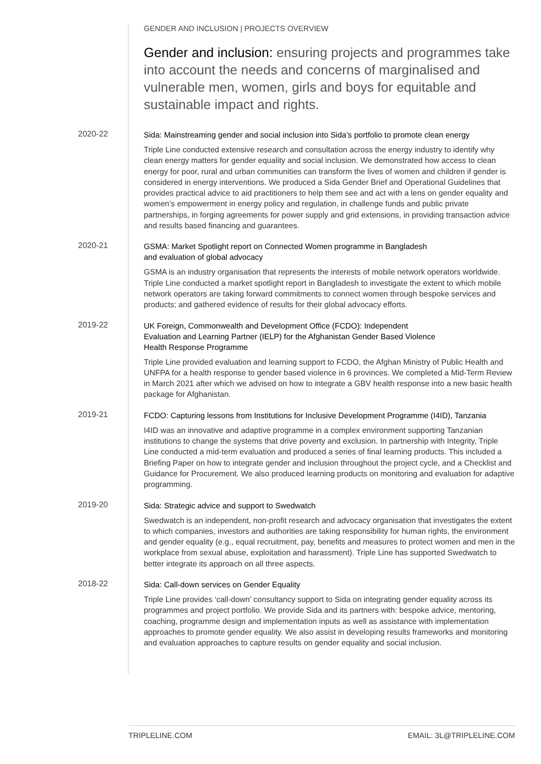GENDER AND INCLUSION | PROJECTS OVERVIEW
Gender and inclusion: ensuring projects and programmes take into account the needs and concerns of marginalised and vulnerable men, women, girls and boys for equitable and sustainable impact and rights.
2020-22
Sida: Mainstreaming gender and social inclusion into Sida’s portfolio to promote clean energy
Triple Line conducted extensive research and consultation across the energy industry to identify why clean energy matters for gender equality and social inclusion. We demonstrated how access to clean energy for poor, rural and urban communities can transform the lives of women and children if gender is considered in energy interventions. We produced a Sida Gender Brief and Operational Guidelines that provides practical advice to aid practitioners to help them see and act with a lens on gender equality and women’s empowerment in energy policy and regulation, in challenge funds and public private partnerships, in forging agreements for power supply and grid extensions, in providing transaction advice and results based financing and guarantees.
2020-21
GSMA: Market Spotlight report on Connected Women programme in Bangladesh
and evaluation of global advocacy
GSMA is an industry organisation that represents the interests of mobile network operators worldwide. Triple Line conducted a market spotlight report in Bangladesh to investigate the extent to which mobile network operators are taking forward commitments to connect women through bespoke services and products; and gathered evidence of results for their global advocacy efforts.
2019-22
UK Foreign, Commonwealth and Development Office (FCDO): Independent
Evaluation and Learning Partner (IELP) for the Afghanistan Gender Based Violence
Health Response Programme
Triple Line provided evaluation and learning support to FCDO, the Afghan Ministry of Public Health and UNFPA for a health response to gender based violence in 6 provinces. We completed a Mid-Term Review in March 2021 after which we advised on how to integrate a GBV health response into a new basic health package for Afghanistan.
2019-21
FCDO: Capturing lessons from Institutions for Inclusive Development Programme (I4ID), Tanzania
I4ID was an innovative and adaptive programme in a complex environment supporting Tanzanian institutions to change the systems that drive poverty and exclusion. In partnership with Integrity, Triple Line conducted a mid-term evaluation and produced a series of final learning products. This included a Briefing Paper on how to integrate gender and inclusion throughout the project cycle, and a Checklist and Guidance for Procurement. We also produced learning products on monitoring and evaluation for adaptive programming.
2019-20
Sida: Strategic advice and support to Swedwatch
Swedwatch is an independent, non-profit research and advocacy organisation that investigates the extent to which companies, investors and authorities are taking responsibility for human rights, the environment and gender equality (e.g., equal recruitment, pay, benefits and measures to protect women and men in the workplace from sexual abuse, exploitation and harassment). Triple Line has supported Swedwatch to better integrate its approach on all three aspects.
2018-22
Sida: Call-down services on Gender Equality
Triple Line provides ‘call-down’ consultancy support to Sida on integrating gender equality across its programmes and project portfolio. We provide Sida and its partners with: bespoke advice, mentoring, coaching, programme design and implementation inputs as well as assistance with implementation approaches to promote gender equality. We also assist in developing results frameworks and monitoring and evaluation approaches to capture results on gender equality and social inclusion.
TRIPLELINE.COM EMAIL: 3L@TRIPLELINE.COM